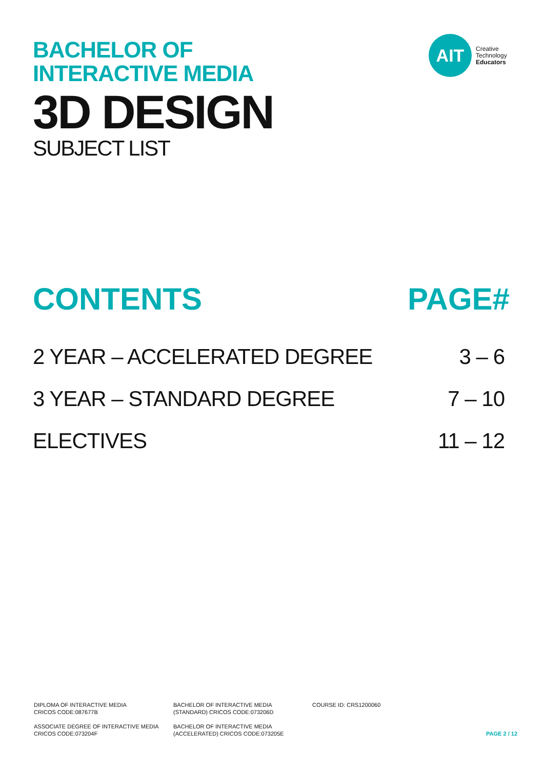BACHELOR OF
INTERACTIVE MEDIA
3D DESIGN
SUBJECT LIST
AIT
Creative
Technology
Educators
CONTENTS PAGE#
2 YEAR – ACCELERATED DEGREE 3 – 6
3 YEAR – STANDARD DEGREE 7 – 10
ELECTIVES 11 – 12
DIPLOMA OF INTERACTIVE MEDIA
CRICOS CODE:087677B
BACHELOR OF INTERACTIVE MEDIA
(STANDARD) CRICOS CODE:073206D
COURSE ID: CRS1200060
ASSOCIATE DEGREE OF INTERACTIVE MEDIA
CRICOS CODE:073204F
BACHELOR OF INTERACTIVE MEDIA
(ACCELERATED) CRICOS CODE:073205E
PAGE 2 / 12